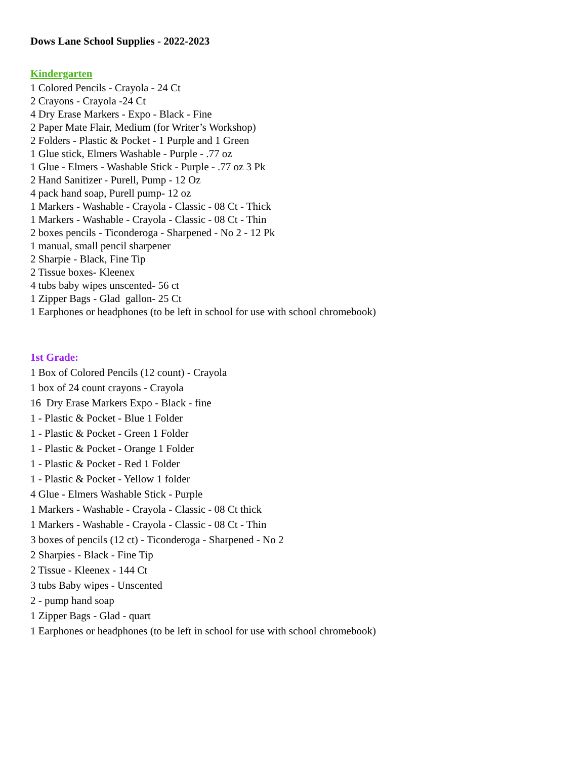Dows Lane School Supplies - 2022-2023
Kindergarten
1 Colored Pencils - Crayola - 24 Ct
2 Crayons - Crayola -24 Ct
4 Dry Erase Markers - Expo - Black - Fine
2 Paper Mate Flair, Medium (for Writer’s Workshop)
2 Folders - Plastic & Pocket - 1 Purple and 1 Green
1 Glue stick, Elmers Washable - Purple - .77 oz
1 Glue - Elmers - Washable Stick - Purple - .77 oz 3 Pk
2 Hand Sanitizer - Purell, Pump - 12 Oz
4 pack hand soap, Purell pump- 12 oz
1 Markers - Washable - Crayola - Classic - 08 Ct - Thick
1 Markers - Washable - Crayola - Classic - 08 Ct - Thin
2 boxes pencils - Ticonderoga - Sharpened - No 2 - 12 Pk
1 manual, small pencil sharpener
2 Sharpie - Black, Fine Tip
2 Tissue boxes- Kleenex
4 tubs baby wipes unscented- 56 ct
1 Zipper Bags - Glad gallon- 25 Ct
1 Earphones or headphones (to be left in school for use with school chromebook)
1st Grade:
1 Box of Colored Pencils (12 count) - Crayola
1 box of 24 count crayons - Crayola
16 Dry Erase Markers Expo - Black - fine
1 - Plastic & Pocket - Blue 1 Folder
1 - Plastic & Pocket - Green 1 Folder
1 - Plastic & Pocket - Orange 1 Folder
1 - Plastic & Pocket - Red 1 Folder
1 - Plastic & Pocket - Yellow 1 folder
4 Glue - Elmers Washable Stick - Purple
1 Markers - Washable - Crayola - Classic - 08 Ct thick
1 Markers - Washable - Crayola - Classic - 08 Ct - Thin
3 boxes of pencils (12 ct) - Ticonderoga - Sharpened - No 2
2 Sharpies - Black - Fine Tip
2 Tissue - Kleenex - 144 Ct
3 tubs Baby wipes - Unscented
2 - pump hand soap
1 Zipper Bags - Glad - quart
1 Earphones or headphones (to be left in school for use with school chromebook)